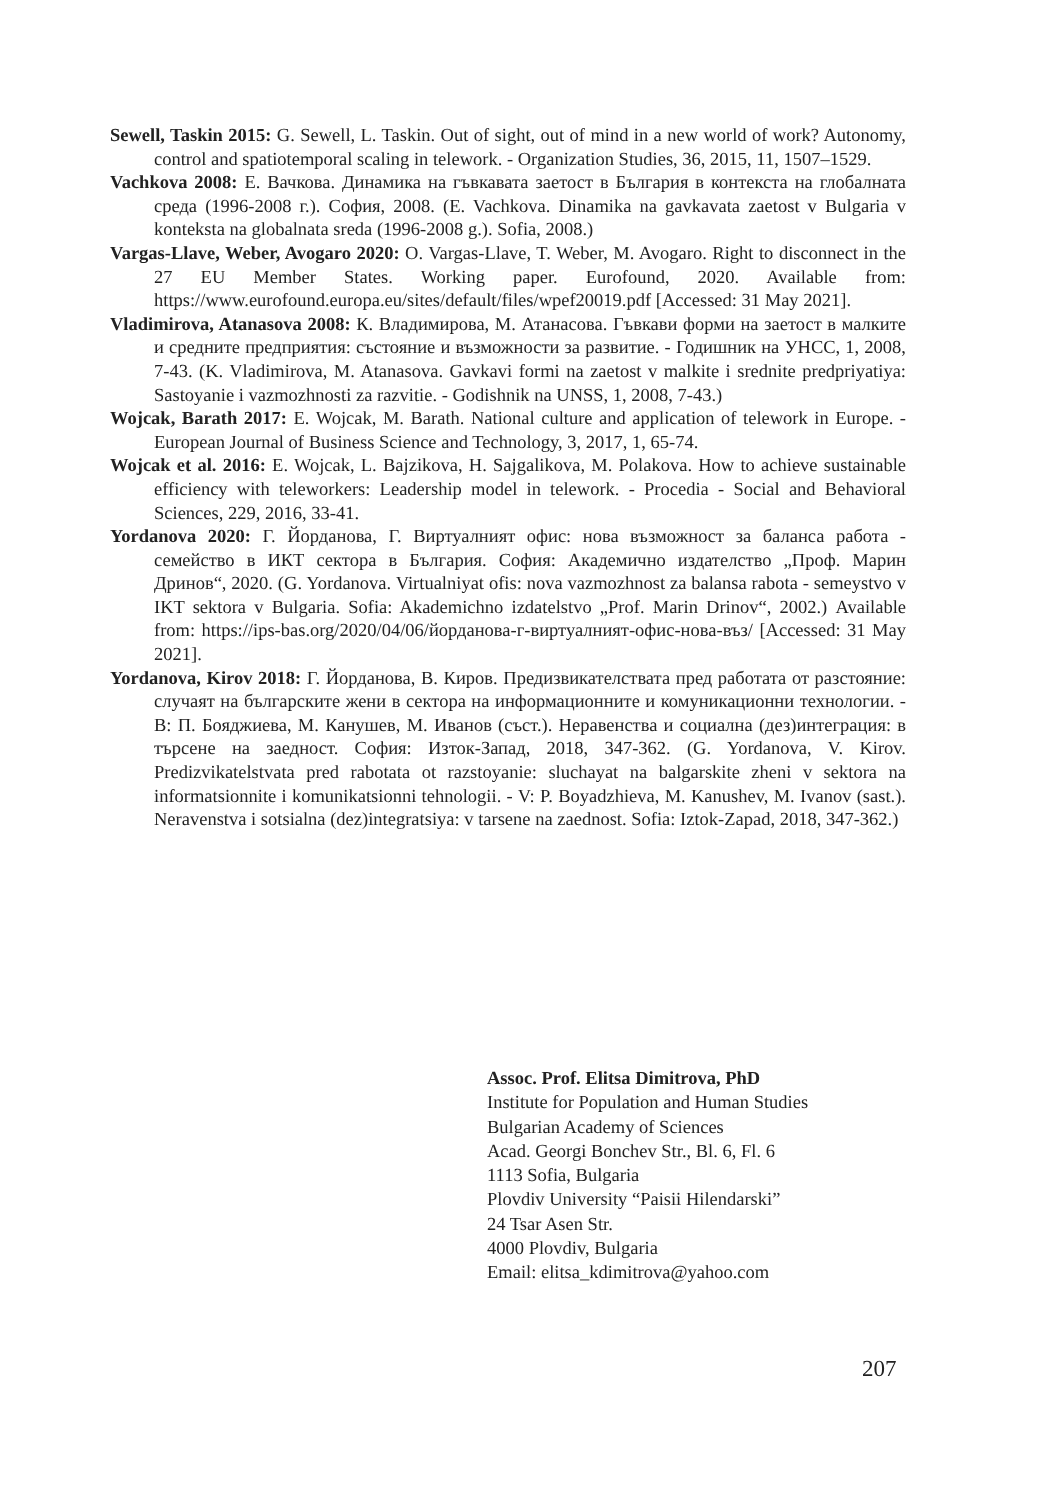Sewell, Taskin 2015: G. Sewell, L. Taskin. Out of sight, out of mind in a new world of work? Autonomy, control and spatiotemporal scaling in telework. - Organization Studies, 36, 2015, 11, 1507–1529.
Vachkova 2008: Е. Вачкова. Динамика на гъвкавата заетост в България в контекста на глобалната среда (1996-2008 г.). София, 2008. (E. Vachkova. Dinamika na gavkavata zaetost v Bulgaria v konteksta na globalnata sreda (1996-2008 g.). Sofia, 2008.)
Vargas-Llave, Weber, Avogaro 2020: O. Vargas-Llave, T. Weber, M. Avogaro. Right to disconnect in the 27 EU Member States. Working paper. Eurofound, 2020. Available from: https://www.eurofound.europa.eu/sites/default/files/wpef20019.pdf [Accessed: 31 May 2021].
Vladimirova, Atanasova 2008: К. Владимирова, М. Атанасова. Гъвкави форми на заетост в малките и средните предприятия: състояние и възможности за развитие. - Годишник на УНСС, 1, 2008, 7-43. (K. Vladimirova, M. Atanasova. Gavkavi formi na zaetost v malkite i srednite predpriyatiya: Sastoyanie i vazmozhnosti za razvitie. - Godishnik na UNSS, 1, 2008, 7-43.)
Wojcak, Barath 2017: E. Wojcak, M. Barath. National culture and application of telework in Europe. - European Journal of Business Science and Technology, 3, 2017, 1, 65-74.
Wojcak et al. 2016: E. Wojcak, L. Bajzikova, H. Sajgalikova, M. Polakova. How to achieve sustainable efficiency with teleworkers: Leadership model in telework. - Procedia - Social and Behavioral Sciences, 229, 2016, 33-41.
Yordanova 2020: Г. Йорданова, Г. Виртуалният офис: нова възможност за баланса работа - семейство в ИКТ сектора в България. София: Академично издателство „Проф. Марин Дринов“, 2020. (G. Yordanova. Virtualniyat ofis: nova vazmozhnost za balansa rabota - semeystvo v IKT sektora v Bulgaria. Sofia: Akademichno izdatelstvo „Prof. Marin Drinov“, 2002.) Available from: https://ips-bas.org/2020/04/06/йорданова-г-виртуалният-офис-нова-въз/ [Accessed: 31 May 2021].
Yordanova, Kirov 2018: Г. Йорданова, В. Киров. Предизвикателствата пред работата от разстояние: случаят на българските жени в сектора на информационните и комуникационни технологии. - В: П. Бояджиева, М. Канушев, М. Иванов (съст.). Неравенства и социална (дез)интеграция: в търсене на заедност. София: Изток-Запад, 2018, 347-362. (G. Yordanova, V. Kirov. Predizvikatelstvata pred rabotata ot razstoyanie: sluchayat na balgarskite zheni v sektora na informatsionnite i komunikatsionni tehnologii. - V: P. Boyadzhieva, M. Kanushev, M. Ivanov (sast.). Neravenstva i sotsialna (dez)integratsiya: v tarsene na zaednost. Sofia: Iztok-Zapad, 2018, 347-362.)
Assoc. Prof. Elitsa Dimitrova, PhD
Institute for Population and Human Studies
Bulgarian Academy of Sciences
Acad. Georgi Bonchev Str., Bl. 6, Fl. 6
1113 Sofia, Bulgaria
Plovdiv University “Paisii Hilendarski”
24 Tsar Asen Str.
4000 Plovdiv, Bulgaria
Email: elitsa_kdimitrova@yahoo.com
207